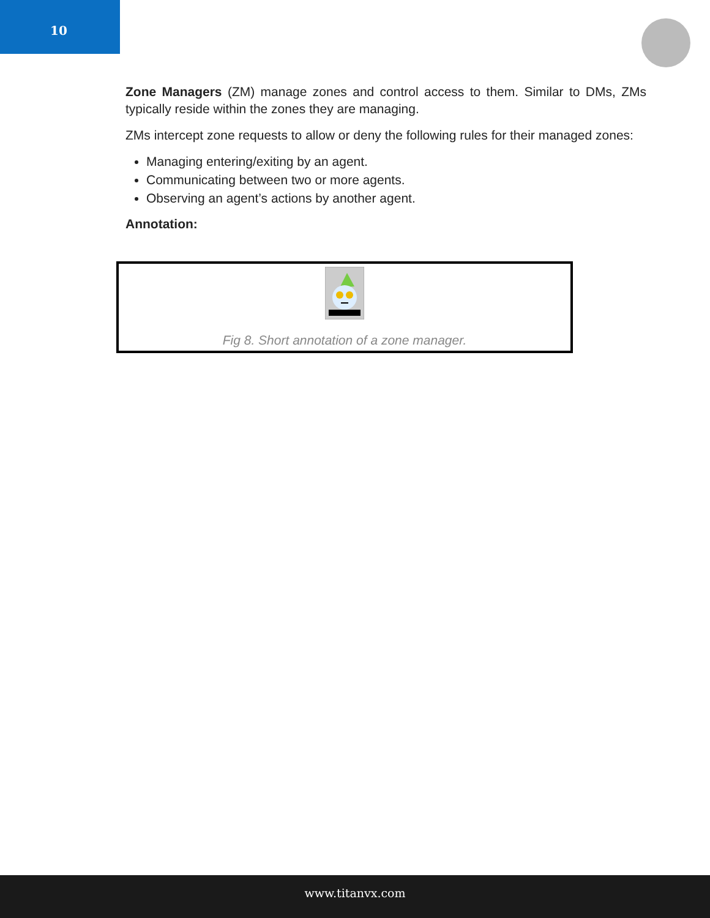10
Zone Managers (ZM) manage zones and control access to them. Similar to DMs, ZMs typically reside within the zones they are managing.
ZMs intercept zone requests to allow or deny the following rules for their managed zones:
Managing entering/exiting by an agent.
Communicating between two or more agents.
Observing an agent’s actions by another agent.
Annotation:
Fig 8. Short annotation of a zone manager.
www.titanvx.com